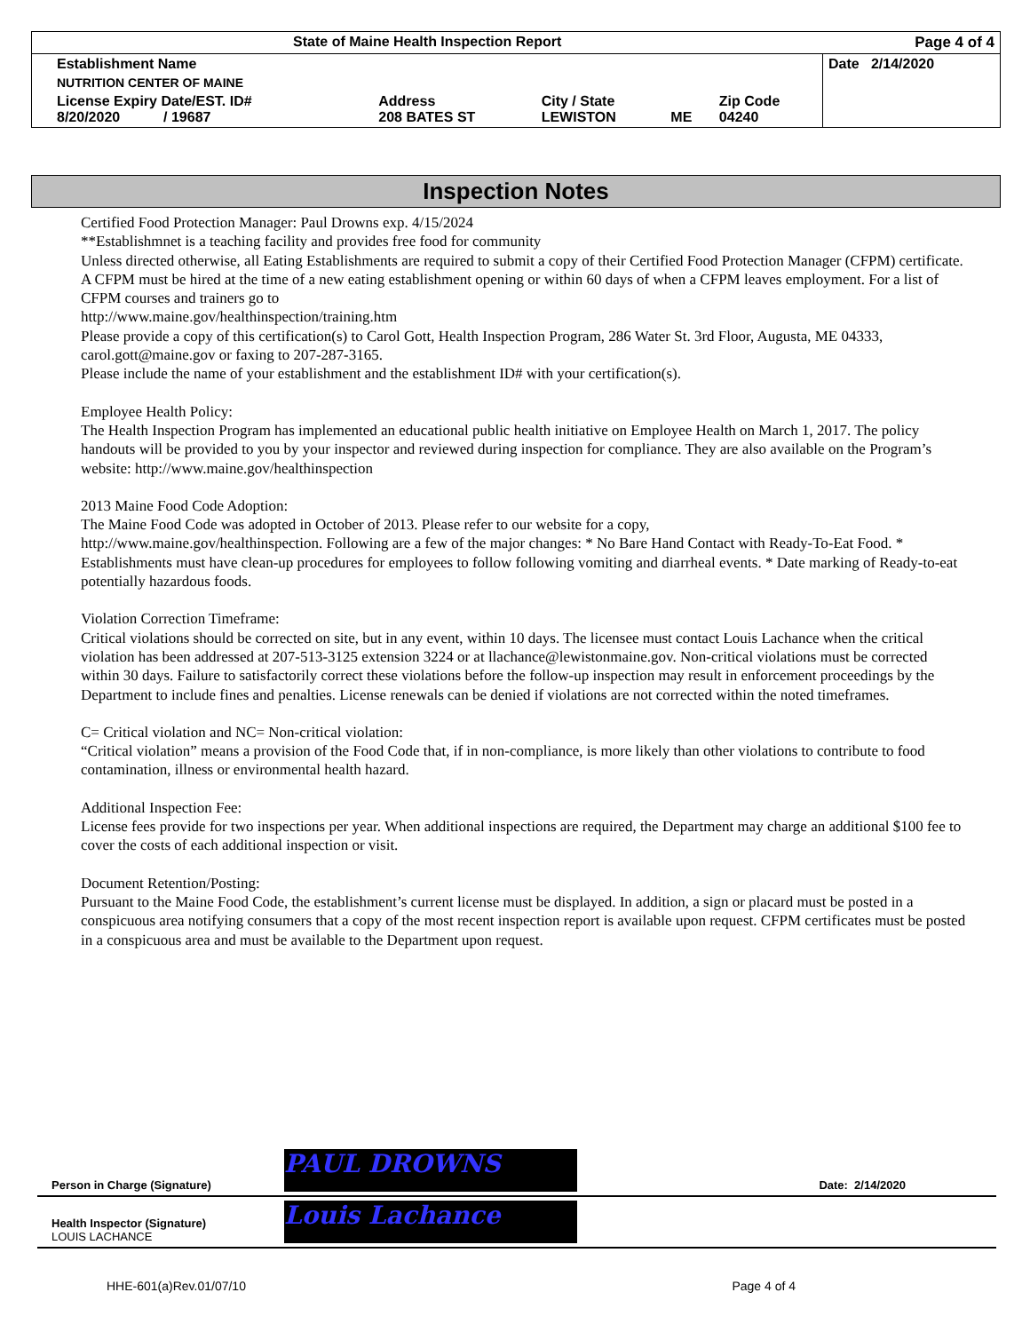| State of Maine Health Inspection Report | | | | | Page 4 of 4 |
| Establishment Name | | | | | Date 2/14/2020 |
| NUTRITION CENTER OF MAINE | | | | | |
| License Expiry Date/EST. ID# 8/20/2020 / 19687 | Address 208 BATES ST | City / State LEWISTON | ME | Zip Code 04240 | |
Inspection Notes
Certified Food Protection Manager: Paul Drowns exp. 4/15/2024
**Establishmnet is a teaching facility and provides free food for community
Unless directed otherwise, all Eating Establishments are required to submit a copy of their Certified Food Protection Manager (CFPM) certificate. A CFPM must be hired at the time of a new eating establishment opening or within 60 days of when a CFPM leaves employment. For a list of CFPM courses and trainers go to
http://www.maine.gov/healthinspection/training.htm
Please provide a copy of this certification(s) to Carol Gott, Health Inspection Program, 286 Water St. 3rd Floor, Augusta, ME 04333, carol.gott@maine.gov or faxing to 207-287-3165.
Please include the name of your establishment and the establishment ID# with your certification(s).
Employee Health Policy:
The Health Inspection Program has implemented an educational public health initiative on Employee Health on March 1, 2017. The policy handouts will be provided to you by your inspector and reviewed during inspection for compliance. They are also available on the Program’s website: http://www.maine.gov/healthinspection
2013 Maine Food Code Adoption:
The Maine Food Code was adopted in October of 2013. Please refer to our website for a copy,
http://www.maine.gov/healthinspection. Following are a few of the major changes: * No Bare Hand Contact with Ready-To-Eat Food. * Establishments must have clean-up procedures for employees to follow following vomiting and diarrheal events. * Date marking of Ready-to-eat potentially hazardous foods.
Violation Correction Timeframe:
Critical violations should be corrected on site, but in any event, within 10 days. The licensee must contact Louis Lachance when the critical violation has been addressed at 207-513-3125 extension 3224 or at llachance@lewistonmaine.gov. Non-critical violations must be corrected within 30 days. Failure to satisfactorily correct these violations before the follow-up inspection may result in enforcement proceedings by the Department to include fines and penalties. License renewals can be denied if violations are not corrected within the noted timeframes.
C= Critical violation and NC= Non-critical violation:
“Critical violation” means a provision of the Food Code that, if in non-compliance, is more likely than other violations to contribute to food contamination, illness or environmental health hazard.
Additional Inspection Fee:
License fees provide for two inspections per year. When additional inspections are required, the Department may charge an additional $100 fee to cover the costs of each additional inspection or visit.
Document Retention/Posting:
Pursuant to the Maine Food Code, the establishment’s current license must be displayed. In addition, a sign or placard must be posted in a conspicuous area notifying consumers that a copy of the most recent inspection report is available upon request. CFPM certificates must be posted in a conspicuous area and must be available to the Department upon request.
| Person in Charge (Signature) | PAUL DROWNS | Date: 2/14/2020 |
| Health Inspector (Signature) LOUIS LACHANCE | Louis Lachance | |
HHE-601(a)Rev.01/07/10 Page 4 of 4